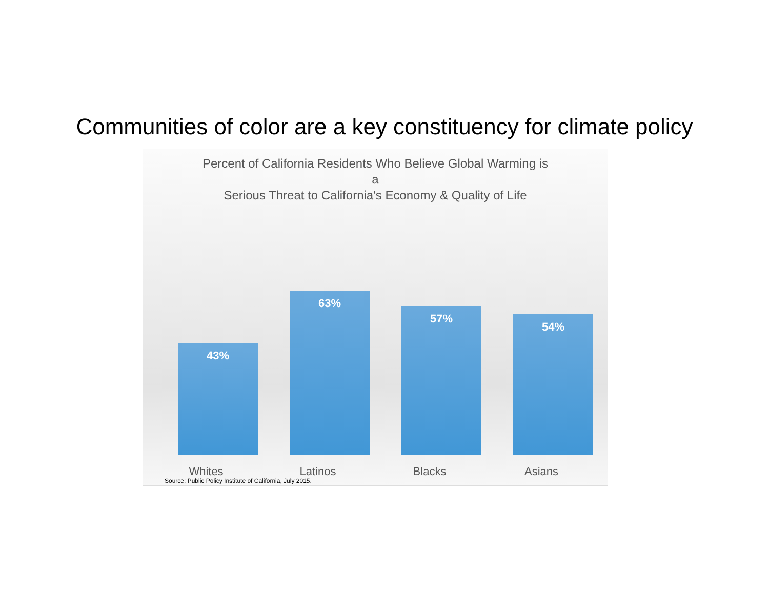Communities of color are a key constituency for climate policy
Percent of California Residents Who Believe Global Warming is
a
Serious Threat to California's Economy & Quality of Life
43% 63% 57% 54%
Whites Latinos Blacks Asians
Source: Public Policy Institute of California, July 2015.